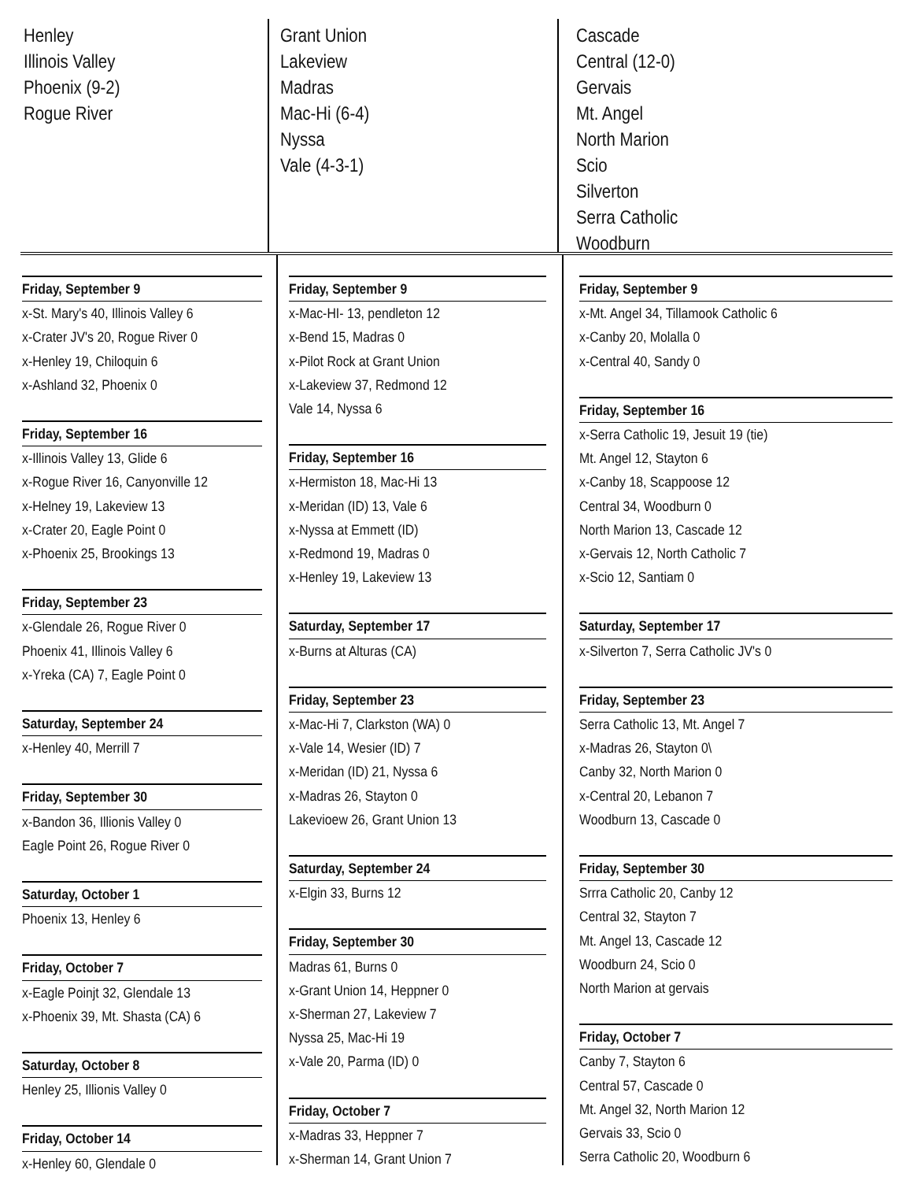Henley
Illinois Valley
Phoenix (9-2)
Rogue River
Grant Union
Lakeview
Madras
Mac-Hi (6-4)
Nyssa
Vale (4-3-1)
Cascade
Central (12-0)
Gervais
Mt. Angel
North Marion
Scio
Silverton
Serra Catholic
Woodburn
Friday, September 9
x-St. Mary's 40, Illinois Valley 6
x-Crater JV's 20, Rogue River 0
x-Henley 19, Chiloquin 6
x-Ashland 32, Phoenix 0
Friday, September 16
x-Illinois Valley 13, Glide 6
x-Rogue River 16, Canyonville 12
x-Helney 19, Lakeview 13
x-Crater 20, Eagle Point 0
x-Phoenix 25, Brookings 13
Friday, September 23
x-Glendale 26, Rogue River 0
Phoenix 41, Illinois Valley 6
x-Yreka (CA) 7, Eagle Point 0
Saturday, September 24
x-Henley 40, Merrill 7
Friday, September 30
x-Bandon 36, Illionis Valley 0
Eagle Point 26, Rogue River 0
Saturday, October 1
Phoenix 13, Henley 6
Friday, October 7
x-Eagle Poinjt 32, Glendale 13
x-Phoenix 39, Mt. Shasta (CA) 6
Saturday, October 8
Henley 25, Illionis Valley 0
Friday, October 14
x-Henley 60, Glendale 0
Friday, September 9
x-Mac-HI- 13, pendleton 12
x-Bend 15, Madras 0
x-Pilot Rock at Grant Union
x-Lakeview 37, Redmond 12
Vale 14, Nyssa 6
Friday, September 16
x-Hermiston 18, Mac-Hi 13
x-Meridan (ID) 13, Vale 6
x-Nyssa at Emmett (ID)
x-Redmond 19, Madras 0
x-Henley 19, Lakeview 13
Saturday, September 17
x-Burns at Alturas (CA)
Friday, September 23
x-Mac-Hi 7, Clarkston (WA) 0
x-Vale 14, Wesier (ID) 7
x-Meridan (ID) 21, Nyssa 6
x-Madras 26, Stayton 0
Lakevioew 26, Grant Union 13
Saturday, September 24
x-Elgin 33, Burns 12
Friday, September 30
Madras 61, Burns 0
x-Grant Union 14, Heppner 0
x-Sherman 27, Lakeview 7
Nyssa 25, Mac-Hi 19
x-Vale 20, Parma (ID) 0
Friday, October 7
x-Madras 33, Heppner 7
x-Sherman 14, Grant Union 7
Friday, September 9
x-Mt. Angel 34, Tillamook Catholic 6
x-Canby 20, Molalla 0
x-Central 40, Sandy 0
Friday, September 16
x-Serra Catholic 19, Jesuit 19 (tie)
Mt. Angel 12, Stayton 6
x-Canby 18, Scappoose 12
Central 34, Woodburn 0
North Marion 13, Cascade 12
x-Gervais 12, North Catholic 7
x-Scio 12, Santiam 0
Saturday, September 17
x-Silverton 7, Serra Catholic JV's 0
Friday, September 23
Serra Catholic 13, Mt. Angel 7
x-Madras 26, Stayton 0\
Canby 32, North Marion 0
x-Central 20, Lebanon 7
Woodburn 13, Cascade 0
Friday, September 30
Srrra Catholic 20, Canby 12
Central 32, Stayton 7
Mt. Angel 13, Cascade 12
Woodburn 24, Scio 0
North Marion at gervais
Friday, October 7
Canby 7, Stayton 6
Central 57, Cascade 0
Mt. Angel 32, North Marion 12
Gervais 33, Scio 0
Serra Catholic 20, Woodburn 6